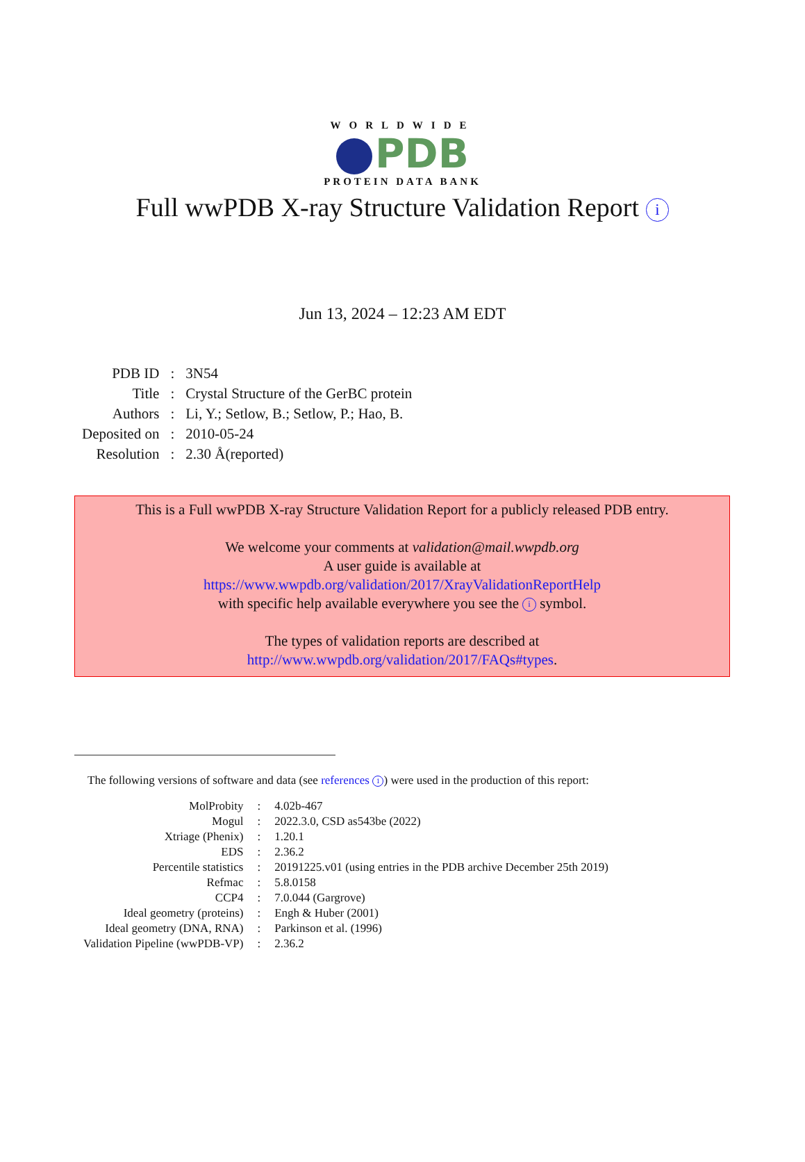WORLDWIDE
PDB
PROTEIN DATA BANK
Full wwPDB X-ray Structure Validation Report i
Jun 13, 2024 – 12:23 AM EDT
| PDB ID | : | 3N54 |
| Title | : | Crystal Structure of the GerBC protein |
| Authors | : | Li, Y.; Setlow, B.; Setlow, P.; Hao, B. |
| Deposited on | : | 2010-05-24 |
| Resolution | : | 2.30 Å(reported) |
This is a Full wwPDB X-ray Structure Validation Report for a publicly released PDB entry.
We welcome your comments at validation@mail.wwpdb.org
A user guide is available at
https://www.wwpdb.org/validation/2017/XrayValidationReportHelp
with specific help available everywhere you see the i symbol.
The types of validation reports are described at
http://www.wwpdb.org/validation/2017/FAQs#types.
The following versions of software and data (see references 1) were used in the production of this report:
| MolProbity | : | 4.02b-467 |
| Mogul | : | 2022.3.0, CSD as543be (2022) |
| Xtriage (Phenix) | : | 1.20.1 |
| EDS | : | 2.36.2 |
| Percentile statistics | : | 20191225.v01 (using entries in the PDB archive December 25th 2019) |
| Refmac | : | 5.8.0158 |
| CCP4 | : | 7.0.044 (Gargrove) |
| Ideal geometry (proteins) | : | Engh & Huber (2001) |
| Ideal geometry (DNA, RNA) | : | Parkinson et al. (1996) |
| Validation Pipeline (wwPDB-VP) | : | 2.36.2 |